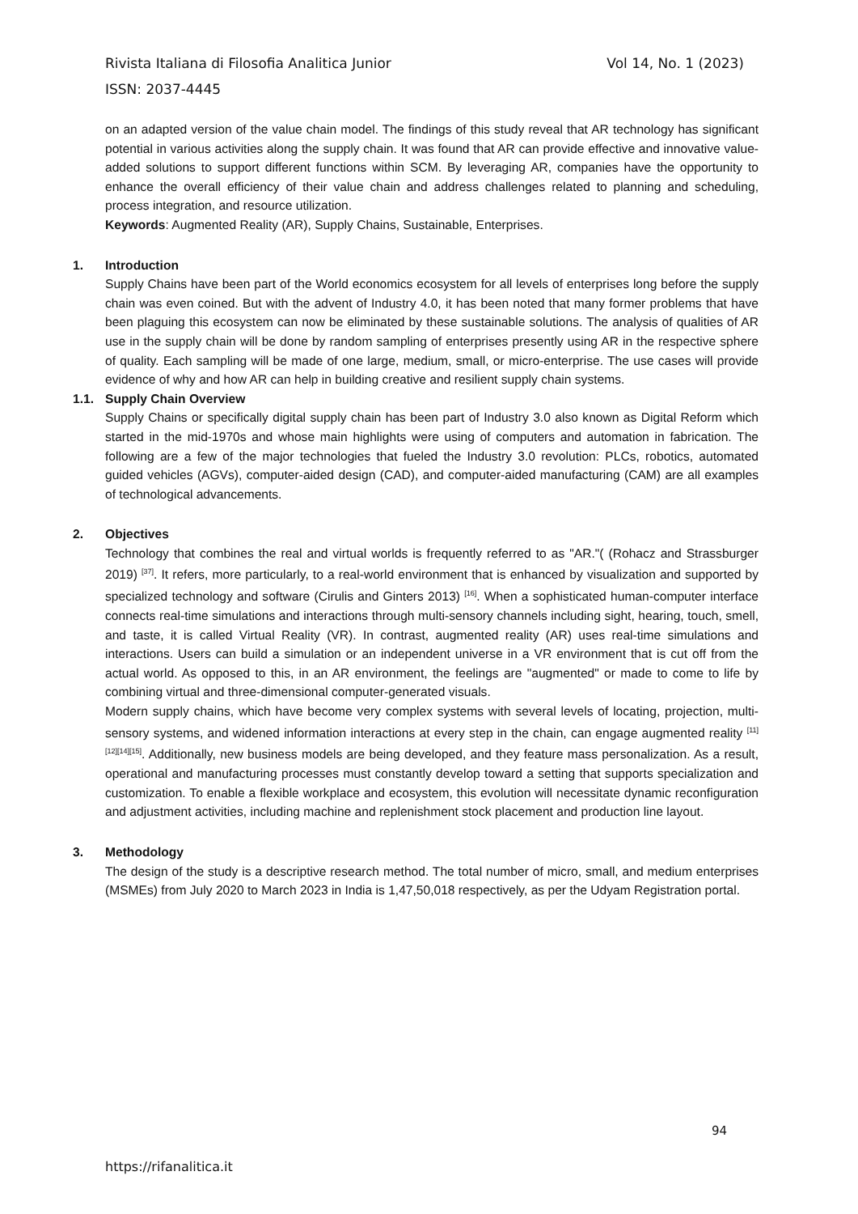Vol 14, No. 1 (2023) Rivista Italiana di Filosofia Analitica Junior
ISSN: 2037-4445
on an adapted version of the value chain model. The findings of this study reveal that AR technology has significant potential in various activities along the supply chain. It was found that AR can provide effective and innovative value-added solutions to support different functions within SCM. By leveraging AR, companies have the opportunity to enhance the overall efficiency of their value chain and address challenges related to planning and scheduling, process integration, and resource utilization.
Keywords: Augmented Reality (AR), Supply Chains, Sustainable, Enterprises.
1. Introduction
Supply Chains have been part of the World economics ecosystem for all levels of enterprises long before the supply chain was even coined. But with the advent of Industry 4.0, it has been noted that many former problems that have been plaguing this ecosystem can now be eliminated by these sustainable solutions. The analysis of qualities of AR use in the supply chain will be done by random sampling of enterprises presently using AR in the respective sphere of quality. Each sampling will be made of one large, medium, small, or micro-enterprise. The use cases will provide evidence of why and how AR can help in building creative and resilient supply chain systems.
1.1. Supply Chain Overview
Supply Chains or specifically digital supply chain has been part of Industry 3.0 also known as Digital Reform which started in the mid-1970s and whose main highlights were using of computers and automation in fabrication. The following are a few of the major technologies that fueled the Industry 3.0 revolution: PLCs, robotics, automated guided vehicles (AGVs), computer-aided design (CAD), and computer-aided manufacturing (CAM) are all examples of technological advancements.
2. Objectives
Technology that combines the real and virtual worlds is frequently referred to as "AR."( (Rohacz and Strassburger 2019) <sup>[37]</sup>. It refers, more particularly, to a real-world environment that is enhanced by visualization and supported by specialized technology and software (Cirulis and Ginters 2013) <sup>[16]</sup>. When a sophisticated human-computer interface connects real-time simulations and interactions through multi-sensory channels including sight, hearing, touch, smell, and taste, it is called Virtual Reality (VR). In contrast, augmented reality (AR) uses real-time simulations and interactions. Users can build a simulation or an independent universe in a VR environment that is cut off from the actual world. As opposed to this, in an AR environment, the feelings are "augmented" or made to come to life by combining virtual and three-dimensional computer-generated visuals.
Modern supply chains, which have become very complex systems with several levels of locating, projection, multi-sensory systems, and widened information interactions at every step in the chain, can engage augmented reality <sup>[11][12][14][15]</sup>. Additionally, new business models are being developed, and they feature mass personalization. As a result, operational and manufacturing processes must constantly develop toward a setting that supports specialization and customization. To enable a flexible workplace and ecosystem, this evolution will necessitate dynamic reconfiguration and adjustment activities, including machine and replenishment stock placement and production line layout.
3. Methodology
The design of the study is a descriptive research method. The total number of micro, small, and medium enterprises (MSMEs) from July 2020 to March 2023 in India is 1,47,50,018 respectively, as per the Udyam Registration portal.
94
https://rifanalitica.it